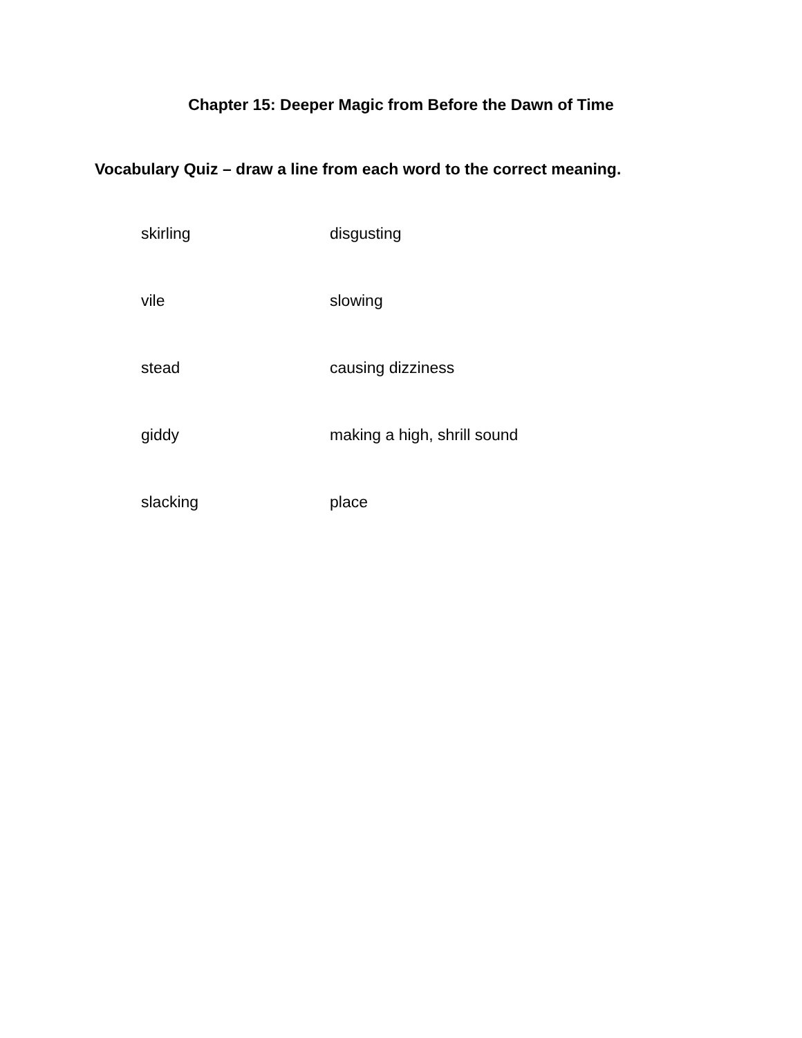Chapter 15: Deeper Magic from Before the Dawn of Time
Vocabulary Quiz – draw a line from each word to the correct meaning.
| skirling | disgusting |
| vile | slowing |
| stead | causing dizziness |
| giddy | making a high, shrill sound |
| slacking | place |